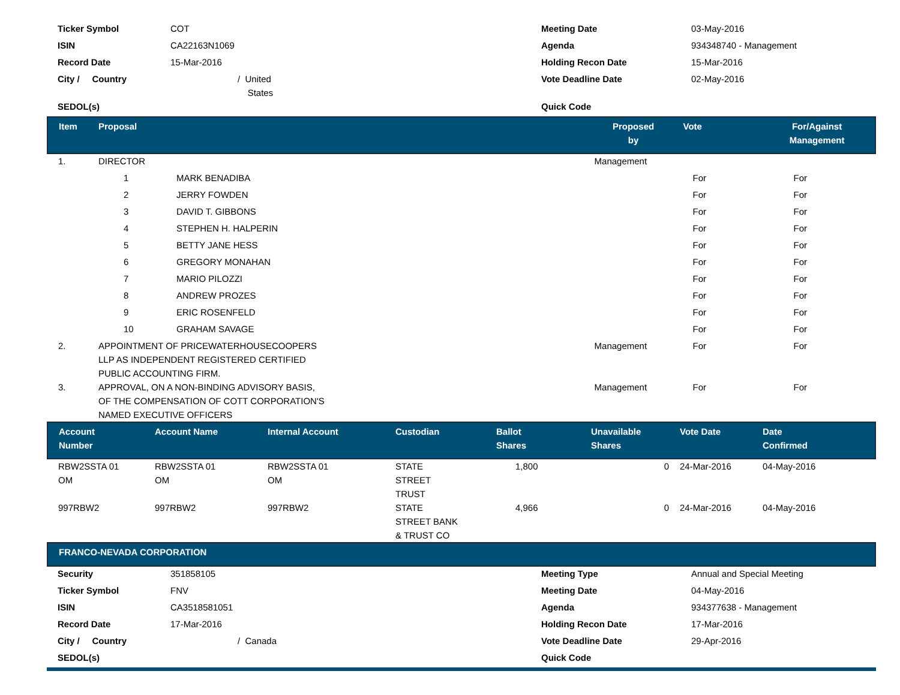| Ticker Symbol | COT | Meeting Date | 03-May-2016 |
| ISIN | CA22163N1069 | Agenda | 934348740 - Management |
| Record Date | 15-Mar-2016 | Holding Recon Date | 15-Mar-2016 |
| City / Country | / United States | Vote Deadline Date | 02-May-2016 |
| SEDOL(s) | | Quick Code | |
| Item | Proposal | | Proposed by | Vote | For/Against Management | |
| --- | --- | --- | --- | --- | --- | --- |
| 1. | DIRECTOR | | Management | | | |
| | 1 | MARK BENADIBA | | For | For | |
| | 2 | JERRY FOWDEN | | For | For | |
| | 3 | DAVID T. GIBBONS | | For | For | |
| | 4 | STEPHEN H. HALPERIN | | For | For | |
| | 5 | BETTY JANE HESS | | For | For | |
| | 6 | GREGORY MONAHAN | | For | For | |
| | 7 | MARIO PILOZZI | | For | For | |
| | 8 | ANDREW PROZES | | For | For | |
| | 9 | ERIC ROSENFELD | | For | For | |
| | 10 | GRAHAM SAVAGE | | For | For | |
| 2. | APPOINTMENT OF PRICEWATERHOUSECOOPERS LLP AS INDEPENDENT REGISTERED CERTIFIED PUBLIC ACCOUNTING FIRM. | | Management | For | For | |
| 3. | APPROVAL, ON A NON-BINDING ADVISORY BASIS, OF THE COMPENSATION OF COTT CORPORATION'S NAMED EXECUTIVE OFFICERS | | Management | For | For | |
| Account Number | Account Name | Internal Account | Custodian | Ballot Shares | Unavailable Shares | Vote Date | Date Confirmed |
| --- | --- | --- | --- | --- | --- | --- | --- |
| RBW2SSTA 01 OM | RBW2SSTA 01 OM | RBW2SSTA 01 OM | STATE STREET TRUST | 1,800 | 0 | 24-Mar-2016 | 04-May-2016 |
| 997RBW2 | 997RBW2 | 997RBW2 | STATE STREET BANK & TRUST CO | 4,966 | 0 | 24-Mar-2016 | 04-May-2016 |
| FRANCO-NEVADA CORPORATION |
| --- |
| Security | 351858105 | Meeting Type | Annual and Special Meeting |
| Ticker Symbol | FNV | Meeting Date | 04-May-2016 |
| ISIN | CA3518581051 | Agenda | 934377638 - Management |
| Record Date | 17-Mar-2016 | Holding Recon Date | 17-Mar-2016 |
| City / Country | / Canada | Vote Deadline Date | 29-Apr-2016 |
| SEDOL(s) | | Quick Code | |